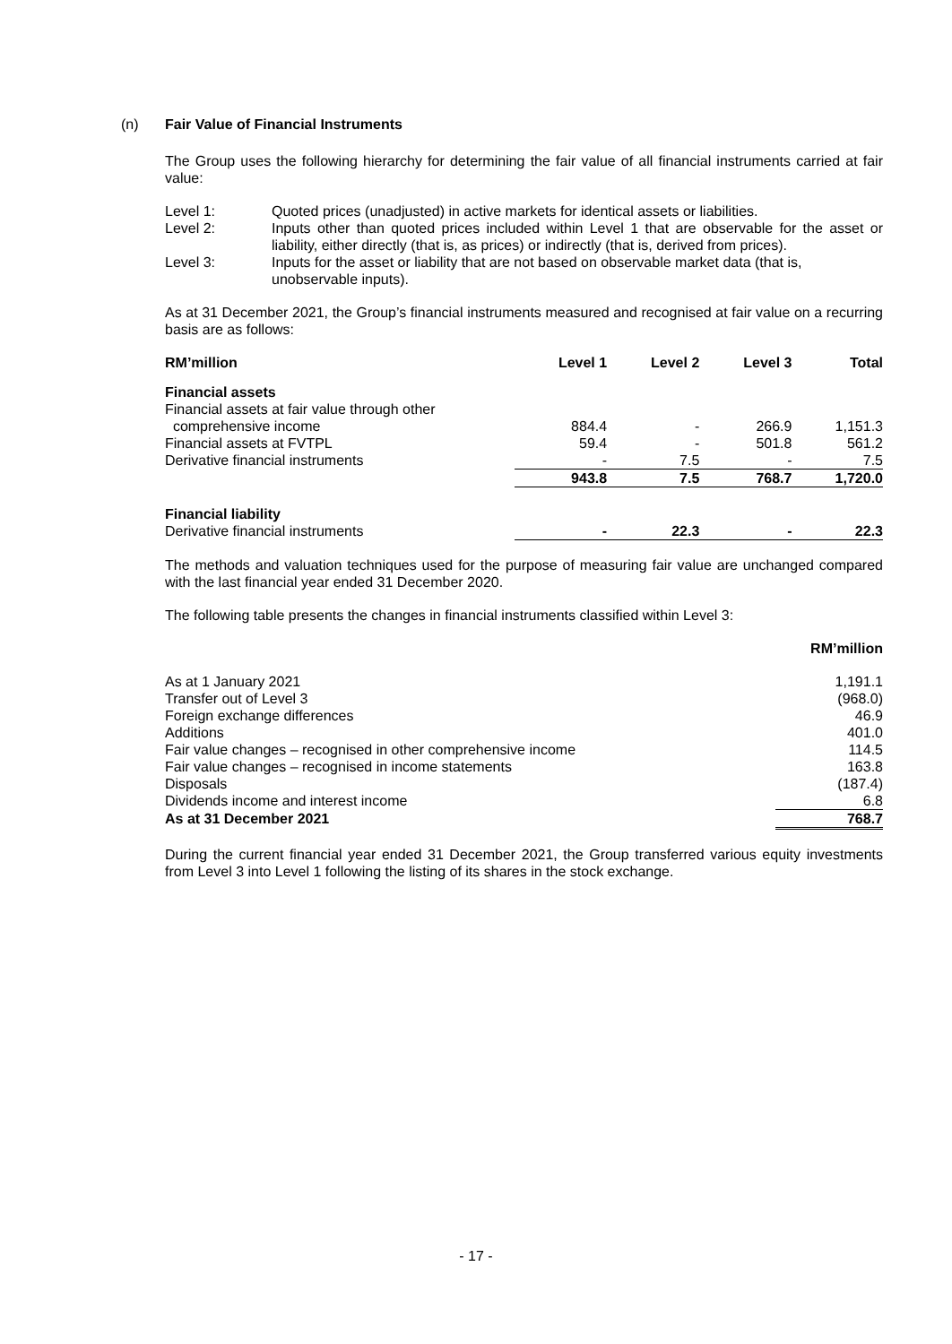(n) Fair Value of Financial Instruments
The Group uses the following hierarchy for determining the fair value of all financial instruments carried at fair value:
Level 1: Quoted prices (unadjusted) in active markets for identical assets or liabilities.
Level 2: Inputs other than quoted prices included within Level 1 that are observable for the asset or liability, either directly (that is, as prices) or indirectly (that is, derived from prices).
Level 3: Inputs for the asset or liability that are not based on observable market data (that is, unobservable inputs).
As at 31 December 2021, the Group’s financial instruments measured and recognised at fair value on a recurring basis are as follows:
| RM’million | Level 1 | Level 2 | Level 3 | Total |
| --- | --- | --- | --- | --- |
| Financial assets | | | | |
| Financial assets at fair value through other | | | | |
| comprehensive income | 884.4 | - | 266.9 | 1,151.3 |
| Financial assets at FVTPL | 59.4 | - | 501.8 | 561.2 |
| Derivative financial instruments | - | 7.5 | - | 7.5 |
| | 943.8 | 7.5 | 768.7 | 1,720.0 |
| Financial liability | | | | |
| Derivative financial instruments | - | 22.3 | - | 22.3 |
The methods and valuation techniques used for the purpose of measuring fair value are unchanged compared with the last financial year ended 31 December 2020.
The following table presents the changes in financial instruments classified within Level 3:
| | RM’million |
| --- | --- |
| As at 1 January 2021 | 1,191.1 |
| Transfer out of Level 3 | (968.0) |
| Foreign exchange differences | 46.9 |
| Additions | 401.0 |
| Fair value changes – recognised in other comprehensive income | 114.5 |
| Fair value changes – recognised in income statements | 163.8 |
| Disposals | (187.4) |
| Dividends income and interest income | 6.8 |
| As at 31 December 2021 | 768.7 |
During the current financial year ended 31 December 2021, the Group transferred various equity investments from Level 3 into Level 1 following the listing of its shares in the stock exchange.
- 17 -